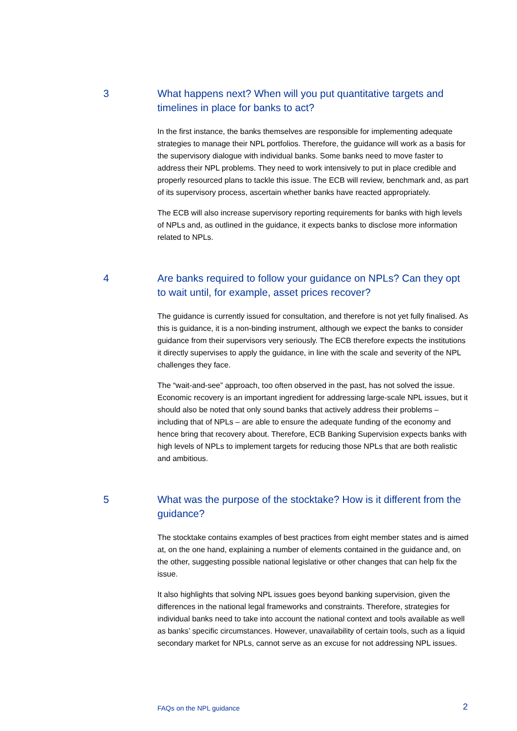3 What happens next? When will you put quantitative targets and timelines in place for banks to act?
In the first instance, the banks themselves are responsible for implementing adequate strategies to manage their NPL portfolios. Therefore, the guidance will work as a basis for the supervisory dialogue with individual banks. Some banks need to move faster to address their NPL problems. They need to work intensively to put in place credible and properly resourced plans to tackle this issue. The ECB will review, benchmark and, as part of its supervisory process, ascertain whether banks have reacted appropriately.
The ECB will also increase supervisory reporting requirements for banks with high levels of NPLs and, as outlined in the guidance, it expects banks to disclose more information related to NPLs.
4 Are banks required to follow your guidance on NPLs? Can they opt to wait until, for example, asset prices recover?
The guidance is currently issued for consultation, and therefore is not yet fully finalised. As this is guidance, it is a non-binding instrument, although we expect the banks to consider guidance from their supervisors very seriously. The ECB therefore expects the institutions it directly supervises to apply the guidance, in line with the scale and severity of the NPL challenges they face.
The “wait-and-see” approach, too often observed in the past, has not solved the issue. Economic recovery is an important ingredient for addressing large-scale NPL issues, but it should also be noted that only sound banks that actively address their problems – including that of NPLs – are able to ensure the adequate funding of the economy and hence bring that recovery about. Therefore, ECB Banking Supervision expects banks with high levels of NPLs to implement targets for reducing those NPLs that are both realistic and ambitious.
5 What was the purpose of the stocktake? How is it different from the guidance?
The stocktake contains examples of best practices from eight member states and is aimed at, on the one hand, explaining a number of elements contained in the guidance and, on the other, suggesting possible national legislative or other changes that can help fix the issue.
It also highlights that solving NPL issues goes beyond banking supervision, given the differences in the national legal frameworks and constraints. Therefore, strategies for individual banks need to take into account the national context and tools available as well as banks’ specific circumstances. However, unavailability of certain tools, such as a liquid secondary market for NPLs, cannot serve as an excuse for not addressing NPL issues.
FAQs on the NPL guidance 2